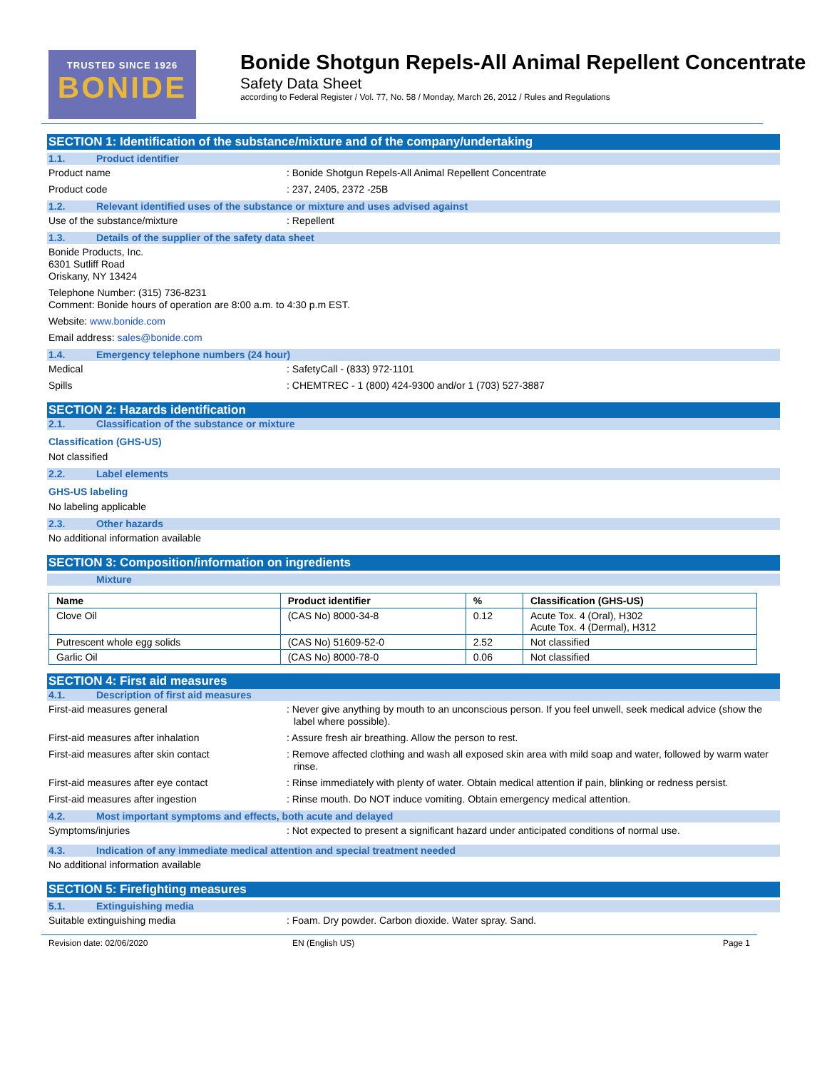TRUSTED SINCE 1926
BONIDE
Bonide Shotgun Repels-All Animal Repellent Concentrate
Safety Data Sheet
according to Federal Register / Vol. 77, No. 58 / Monday, March 26, 2012 / Rules and Regulations
SECTION 1: Identification of the substance/mixture and of the company/undertaking
1.1. Product identifier
Product name : Bonide Shotgun Repels-All Animal Repellent Concentrate
Product code : 237, 2405, 2372 -25B
1.2. Relevant identified uses of the substance or mixture and uses advised against
Use of the substance/mixture : Repellent
1.3. Details of the supplier of the safety data sheet
Bonide Products, Inc.
6301 Sutliff Road
Oriskany, NY 13424
Telephone Number: (315) 736-8231
Comment: Bonide hours of operation are 8:00 a.m. to 4:30 p.m EST.
Website: www.bonide.com
Email address: sales@bonide.com
1.4. Emergency telephone numbers (24 hour)
Medical : SafetyCall - (833) 972-1101
Spills : CHEMTREC - 1 (800) 424-9300 and/or 1 (703) 527-3887
SECTION 2: Hazards identification
2.1. Classification of the substance or mixture
Classification (GHS-US)
Not classified
2.2. Label elements
GHS-US labeling
No labeling applicable
2.3. Other hazards
No additional information available
SECTION 3: Composition/information on ingredients
Mixture
| Name | Product identifier | % | Classification (GHS-US) |
| --- | --- | --- | --- |
| Clove Oil | (CAS No) 8000-34-8 | 0.12 | Acute Tox. 4 (Oral), H302 Acute Tox. 4 (Dermal), H312 |
| Putrescent whole egg solids | (CAS No) 51609-52-0 | 2.52 | Not classified |
| Garlic Oil | (CAS No) 8000-78-0 | 0.06 | Not classified |
SECTION 4: First aid measures
4.1. Description of first aid measures
First-aid measures general : Never give anything by mouth to an unconscious person. If you feel unwell, seek medical advice (show the label where possible).
First-aid measures after inhalation : Assure fresh air breathing. Allow the person to rest.
First-aid measures after skin contact : Remove affected clothing and wash all exposed skin area with mild soap and water, followed by warm water rinse.
First-aid measures after eye contact : Rinse immediately with plenty of water. Obtain medical attention if pain, blinking or redness persist.
First-aid measures after ingestion : Rinse mouth. Do NOT induce vomiting. Obtain emergency medical attention.
4.2. Most important symptoms and effects, both acute and delayed
Symptoms/injuries : Not expected to present a significant hazard under anticipated conditions of normal use.
4.3. Indication of any immediate medical attention and special treatment needed
No additional information available
SECTION 5: Firefighting measures
5.1. Extinguishing media
Suitable extinguishing media : Foam. Dry powder. Carbon dioxide. Water spray. Sand.
Revision date: 02/06/2020 EN (English US) Page 1